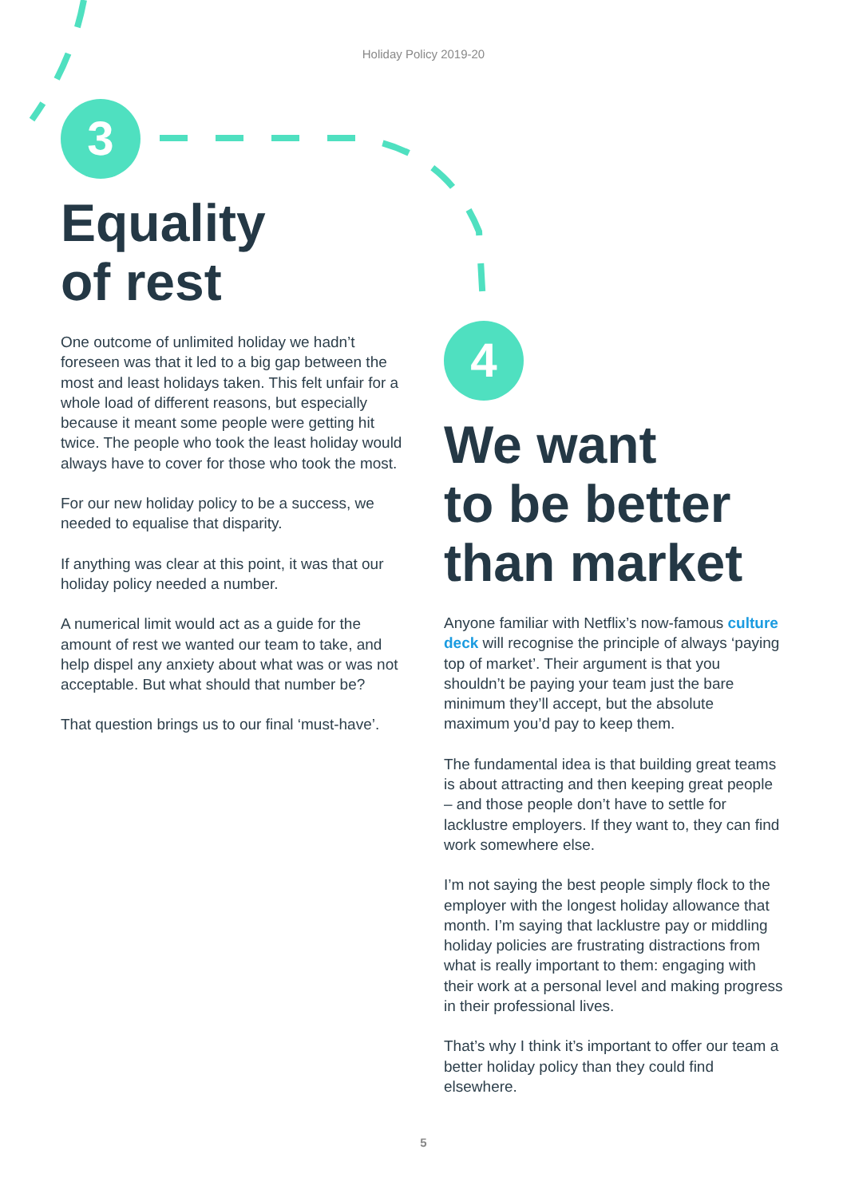Holiday Policy 2019-20
3
Equality
of rest
One outcome of unlimited holiday we hadn’t foreseen was that it led to a big gap between the most and least holidays taken. This felt unfair for a whole load of different reasons, but especially because it meant some people were getting hit twice. The people who took the least holiday would always have to cover for those who took the most.
For our new holiday policy to be a success, we needed to equalise that disparity.
If anything was clear at this point, it was that our holiday policy needed a number.
A numerical limit would act as a guide for the amount of rest we wanted our team to take, and help dispel any anxiety about what was or was not acceptable. But what should that number be?
That question brings us to our final ‘must-have’.
4
We want
to be better
than market
Anyone familiar with Netflix’s now-famous culture deck will recognise the principle of always ‘paying top of market’. Their argument is that you shouldn’t be paying your team just the bare minimum they’ll accept, but the absolute maximum you’d pay to keep them.
The fundamental idea is that building great teams is about attracting and then keeping great people – and those people don’t have to settle for lacklustre employers. If they want to, they can find work somewhere else.
I’m not saying the best people simply flock to the employer with the longest holiday allowance that month. I’m saying that lacklustre pay or middling holiday policies are frustrating distractions from what is really important to them: engaging with their work at a personal level and making progress in their professional lives.
That’s why I think it’s important to offer our team a better holiday policy than they could find elsewhere.
5